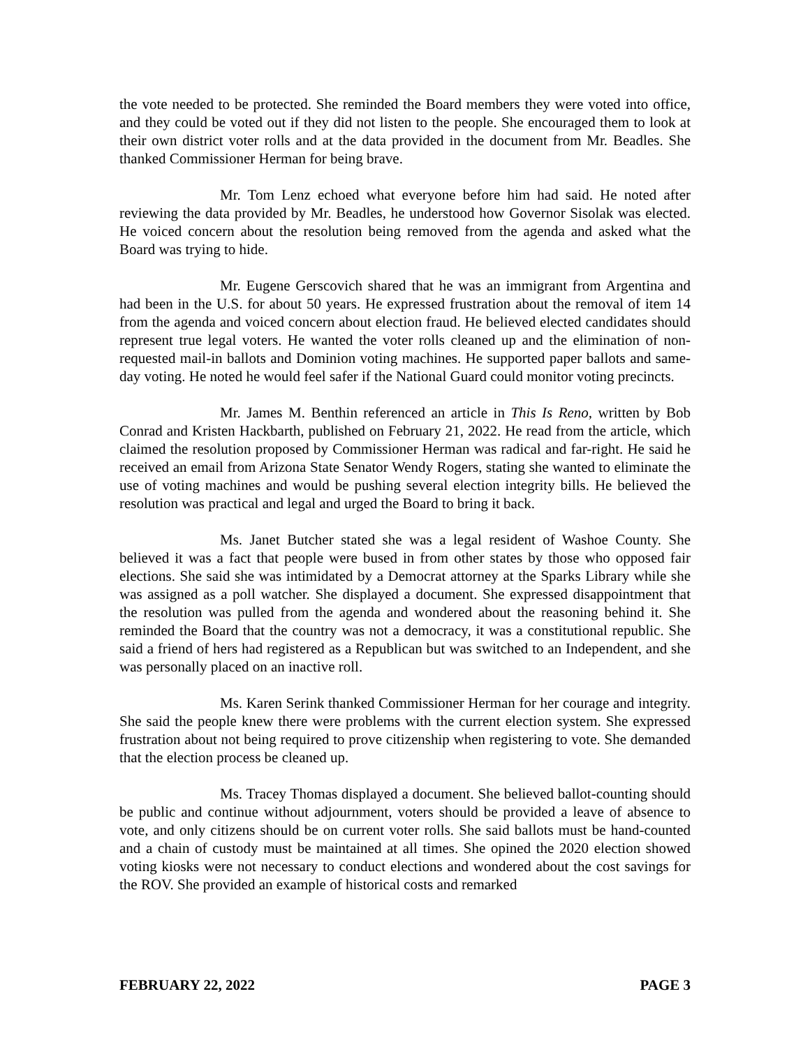the vote needed to be protected. She reminded the Board members they were voted into office, and they could be voted out if they did not listen to the people. She encouraged them to look at their own district voter rolls and at the data provided in the document from Mr. Beadles. She thanked Commissioner Herman for being brave.
Mr. Tom Lenz echoed what everyone before him had said. He noted after reviewing the data provided by Mr. Beadles, he understood how Governor Sisolak was elected. He voiced concern about the resolution being removed from the agenda and asked what the Board was trying to hide.
Mr. Eugene Gerscovich shared that he was an immigrant from Argentina and had been in the U.S. for about 50 years. He expressed frustration about the removal of item 14 from the agenda and voiced concern about election fraud. He believed elected candidates should represent true legal voters. He wanted the voter rolls cleaned up and the elimination of non-requested mail-in ballots and Dominion voting machines. He supported paper ballots and same-day voting. He noted he would feel safer if the National Guard could monitor voting precincts.
Mr. James M. Benthin referenced an article in This Is Reno, written by Bob Conrad and Kristen Hackbarth, published on February 21, 2022. He read from the article, which claimed the resolution proposed by Commissioner Herman was radical and far-right. He said he received an email from Arizona State Senator Wendy Rogers, stating she wanted to eliminate the use of voting machines and would be pushing several election integrity bills. He believed the resolution was practical and legal and urged the Board to bring it back.
Ms. Janet Butcher stated she was a legal resident of Washoe County. She believed it was a fact that people were bused in from other states by those who opposed fair elections. She said she was intimidated by a Democrat attorney at the Sparks Library while she was assigned as a poll watcher. She displayed a document. She expressed disappointment that the resolution was pulled from the agenda and wondered about the reasoning behind it. She reminded the Board that the country was not a democracy, it was a constitutional republic. She said a friend of hers had registered as a Republican but was switched to an Independent, and she was personally placed on an inactive roll.
Ms. Karen Serink thanked Commissioner Herman for her courage and integrity. She said the people knew there were problems with the current election system. She expressed frustration about not being required to prove citizenship when registering to vote. She demanded that the election process be cleaned up.
Ms. Tracey Thomas displayed a document. She believed ballot-counting should be public and continue without adjournment, voters should be provided a leave of absence to vote, and only citizens should be on current voter rolls. She said ballots must be hand-counted and a chain of custody must be maintained at all times. She opined the 2020 election showed voting kiosks were not necessary to conduct elections and wondered about the cost savings for the ROV. She provided an example of historical costs and remarked
FEBRUARY 22, 2022 PAGE 3